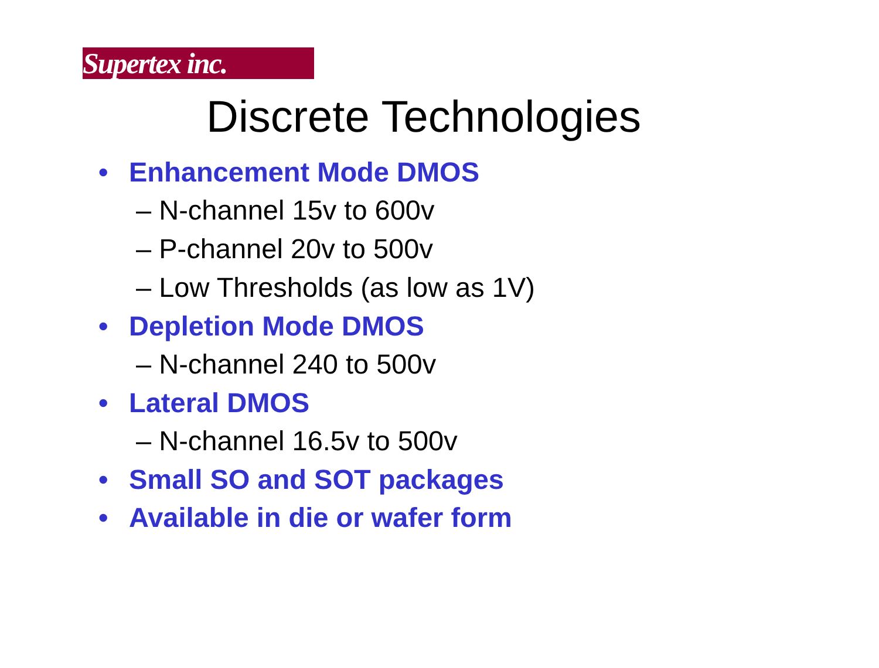Supertex inc.
Discrete Technologies
• Enhancement Mode DMOS
– N-channel 15v to 600v
– P-channel 20v to 500v
– Low Thresholds (as low as 1V)
• Depletion Mode DMOS
– N-channel 240 to 500v
• Lateral DMOS
– N-channel 16.5v to 500v
• Small SO and SOT packages
• Available in die or wafer form